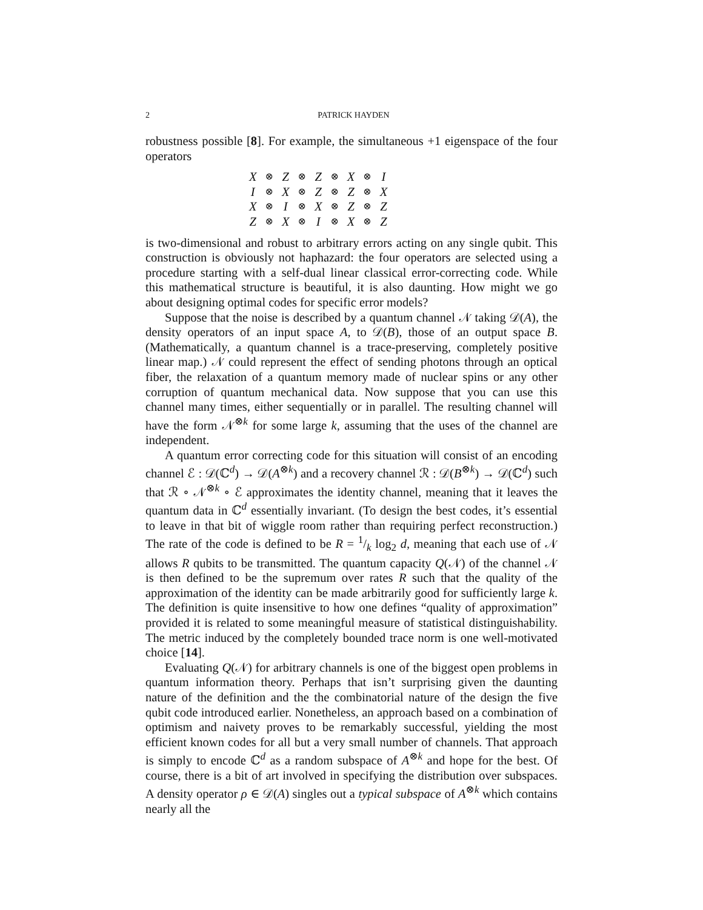2
PATRICK HAYDEN
robustness possible [8]. For example, the simultaneous +1 eigenspace of the four operators
| X | ⊗ | Z | ⊗ | Z | ⊗ | X | ⊗ | I |
| I | ⊗ | X | ⊗ | Z | ⊗ | Z | ⊗ | X |
| X | ⊗ | I | ⊗ | X | ⊗ | Z | ⊗ | Z |
| Z | ⊗ | X | ⊗ | I | ⊗ | X | ⊗ | Z |
is two-dimensional and robust to arbitrary errors acting on any single qubit. This construction is obviously not haphazard: the four operators are selected using a procedure starting with a self-dual linear classical error-correcting code. While this mathematical structure is beautiful, it is also daunting. How might we go about designing optimal codes for specific error models?
Suppose that the noise is described by a quantum channel 𝒩 taking 𝒟(A), the density operators of an input space A, to 𝒟(B), those of an output space B. (Mathematically, a quantum channel is a trace-preserving, completely positive linear map.) 𝒩 could represent the effect of sending photons through an optical fiber, the relaxation of a quantum memory made of nuclear spins or any other corruption of quantum mechanical data. Now suppose that you can use this channel many times, either sequentially or in parallel. The resulting channel will have the form 𝒩<sup>⊗k</sup> for some large k, assuming that the uses of the channel are independent.
A quantum error correcting code for this situation will consist of an encoding channel ℰ : 𝒟(ℂ<sup>d</sup>) → 𝒟(A<sup>⊗k</sup>) and a recovery channel ℛ : 𝒟(B<sup>⊗k</sup>) → 𝒟(ℂ<sup>d</sup>) such that ℛ ∘ 𝒩<sup>⊗k</sup> ∘ ℰ approximates the identity channel, meaning that it leaves the quantum data in ℂ<sup>d</sup> essentially invariant. (To design the best codes, it’s essential to leave in that bit of wiggle room rather than requiring perfect reconstruction.) The rate of the code is defined to be R = 1/k log<sub>2</sub> d, meaning that each use of 𝒩 allows R qubits to be transmitted. The quantum capacity Q(𝒩) of the channel 𝒩 is then defined to be the supremum over rates R such that the quality of the approximation of the identity can be made arbitrarily good for sufficiently large k. The definition is quite insensitive to how one defines “quality of approximation” provided it is related to some meaningful measure of statistical distinguishability. The metric induced by the completely bounded trace norm is one well-motivated choice [14].
Evaluating Q(𝒩) for arbitrary channels is one of the biggest open problems in quantum information theory. Perhaps that isn’t surprising given the daunting nature of the definition and the the combinatorial nature of the design the five qubit code introduced earlier. Nonetheless, an approach based on a combination of optimism and naivety proves to be remarkably successful, yielding the most efficient known codes for all but a very small number of channels. That approach is simply to encode ℂ<sup>d</sup> as a random subspace of A<sup>⊗k</sup> and hope for the best. Of course, there is a bit of art involved in specifying the distribution over subspaces. A density operator ρ ∈ 𝒟(A) singles out a typical subspace of A<sup>⊗k</sup> which contains nearly all the